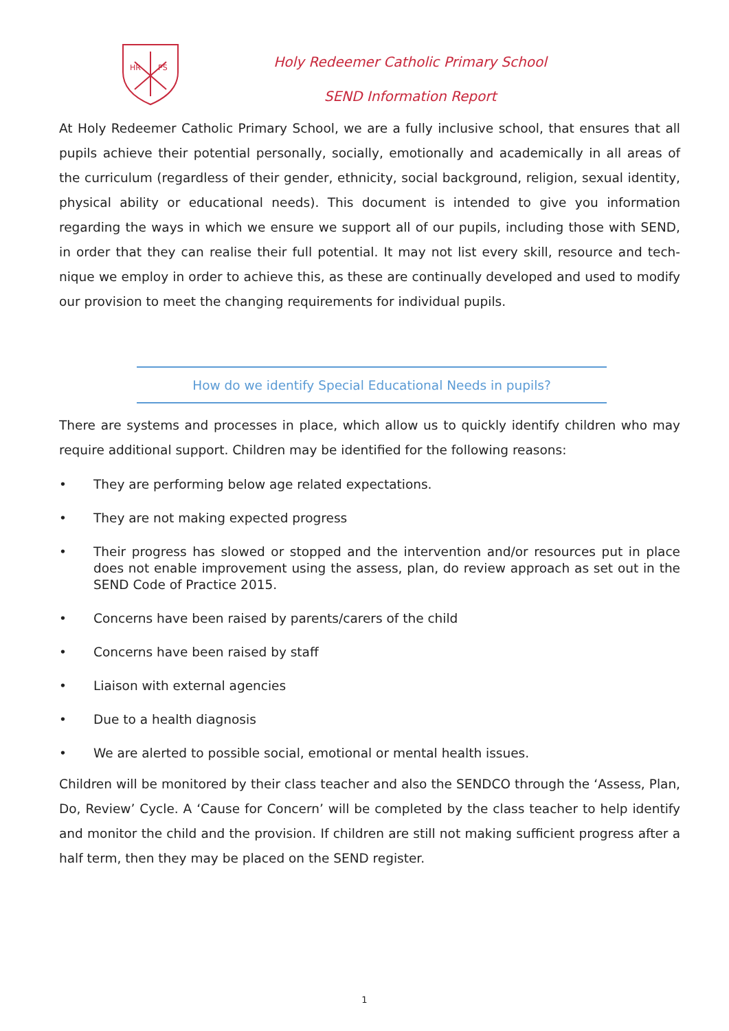HR
PS
Holy Redeemer Catholic Primary School
SEND Information Report
At Holy Redeemer Catholic Primary School, we are a fully inclusive school, that ensures that all pupils achieve their potential personally, socially, emotionally and academically in all areas of the curriculum (regardless of their gender, ethnicity, social background, religion, sexual identity, physical ability or educational needs). This document is intended to give you information regarding the ways in which we ensure we support all of our pupils, including those with SEND, in order that they can realise their full potential. It may not list every skill, resource and tech-nique we employ in order to achieve this, as these are continually developed and used to modify our provision to meet the changing requirements for individual pupils.
How do we identify Special Educational Needs in pupils?
There are systems and processes in place, which allow us to quickly identify children who may require additional support. Children may be identified for the following reasons:
• They are performing below age related expectations.
• They are not making expected progress
• Their progress has slowed or stopped and the intervention and/or resources put in place does not enable improvement using the assess, plan, do review approach as set out in the SEND Code of Practice 2015.
• Concerns have been raised by parents/carers of the child
• Concerns have been raised by staff
• Liaison with external agencies
• Due to a health diagnosis
• We are alerted to possible social, emotional or mental health issues.
Children will be monitored by their class teacher and also the SENDCO through the ‘Assess, Plan, Do, Review’ Cycle. A ‘Cause for Concern’ will be completed by the class teacher to help identify and monitor the child and the provision. If children are still not making sufficient progress after a half term, then they may be placed on the SEND register.
1